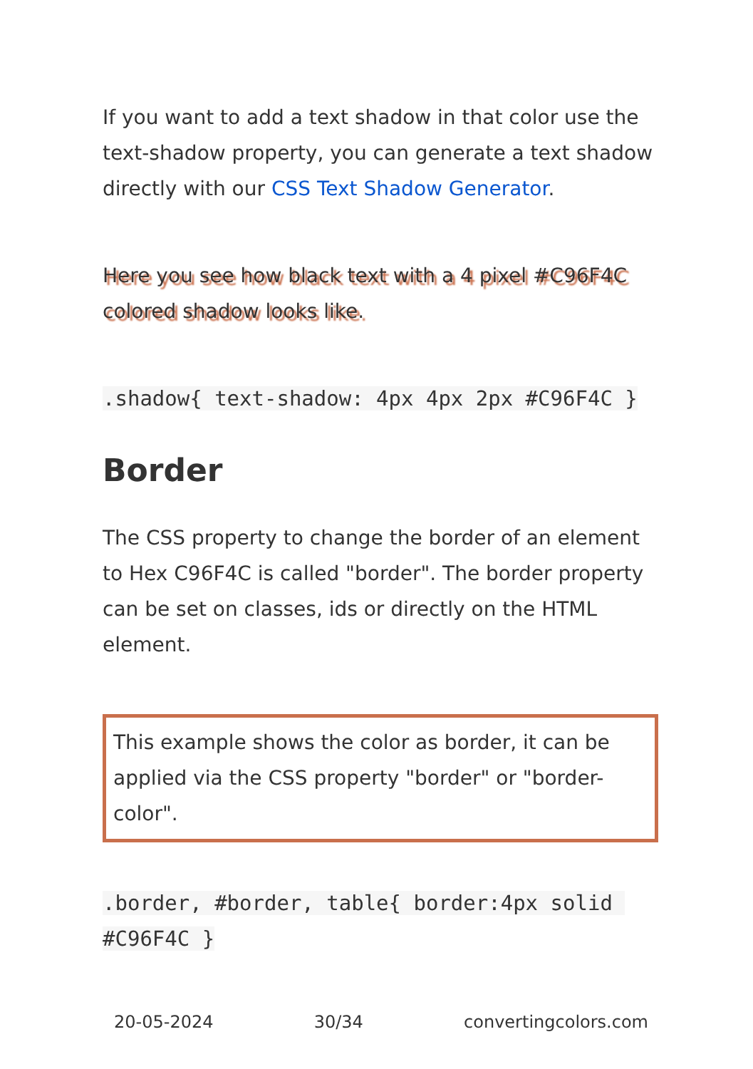If you want to add a text shadow in that color use the text-shadow property, you can generate a text shadow directly with our CSS Text Shadow Generator.
Here you see how black text with a 4 pixel #C96F4C colored shadow looks like.
.shadow{ text-shadow: 4px 4px 2px #C96F4C }
Border
The CSS property to change the border of an element to Hex C96F4C is called "border". The border property can be set on classes, ids or directly on the HTML element.
This example shows the color as border, it can be applied via the CSS property "border" or "border-color".
.border, #border, table{ border:4px solid #C96F4C }
20-05-2024 30/34 convertingcolors.com